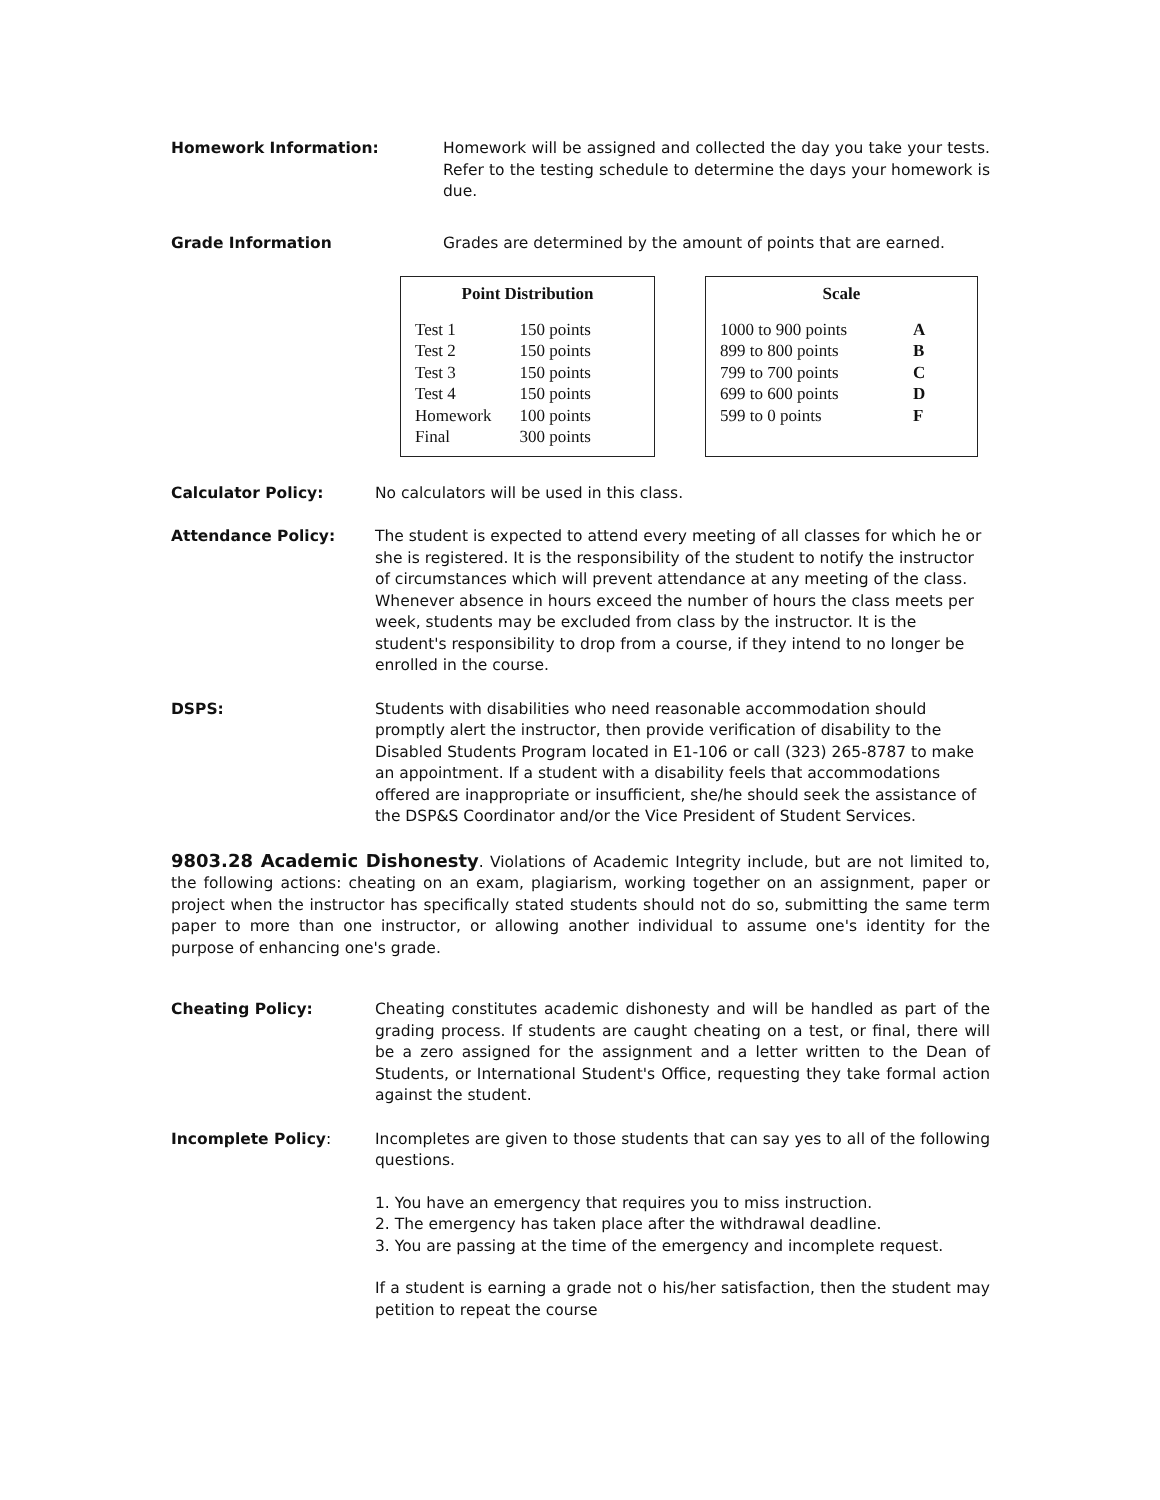Homework Information: Homework will be assigned and collected the day you take your tests. Refer to the testing schedule to determine the days your homework is due.
Grade Information Grades are determined by the amount of points that are earned.
Point Distribution
| Test 1 | 150 points |
| Test 2 | 150 points |
| Test 3 | 150 points |
| Test 4 | 150 points |
| Homework | 100 points |
| Final | 300 points |
Scale
| 1000 to 900 points | A |
| 899 to 800 points | B |
| 799 to 700 points | C |
| 699 to 600 points | D |
| 599 to 0 points | F |
Calculator Policy: No calculators will be used in this class.
Attendance Policy: The student is expected to attend every meeting of all classes for which he or she is registered. It is the responsibility of the student to notify the instructor of circumstances which will prevent attendance at any meeting of the class. Whenever absence in hours exceed the number of hours the class meets per week, students may be excluded from class by the instructor. It is the student's responsibility to drop from a course, if they intend to no longer be enrolled in the course.
DSPS: Students with disabilities who need reasonable accommodation should promptly alert the instructor, then provide verification of disability to the Disabled Students Program located in E1-106 or call (323) 265-8787 to make an appointment. If a student with a disability feels that accommodations offered are inappropriate or insufficient, she/he should seek the assistance of the DSP&S Coordinator and/or the Vice President of Student Services.
9803.28 Academic Dishonesty. Violations of Academic Integrity include, but are not limited to, the following actions: cheating on an exam, plagiarism, working together on an assignment, paper or project when the instructor has specifically stated students should not do so, submitting the same term paper to more than one instructor, or allowing another individual to assume one's identity for the purpose of enhancing one's grade.
Cheating Policy: Cheating constitutes academic dishonesty and will be handled as part of the grading process. If students are caught cheating on a test, or final, there will be a zero assigned for the assignment and a letter written to the Dean of Students, or International Student's Office, requesting they take formal action against the student.
Incomplete Policy: Incompletes are given to those students that can say yes to all of the following questions.
1. You have an emergency that requires you to miss instruction.
2. The emergency has taken place after the withdrawal deadline.
3. You are passing at the time of the emergency and incomplete request.
If a student is earning a grade not o his/her satisfaction, then the student may petition to repeat the course